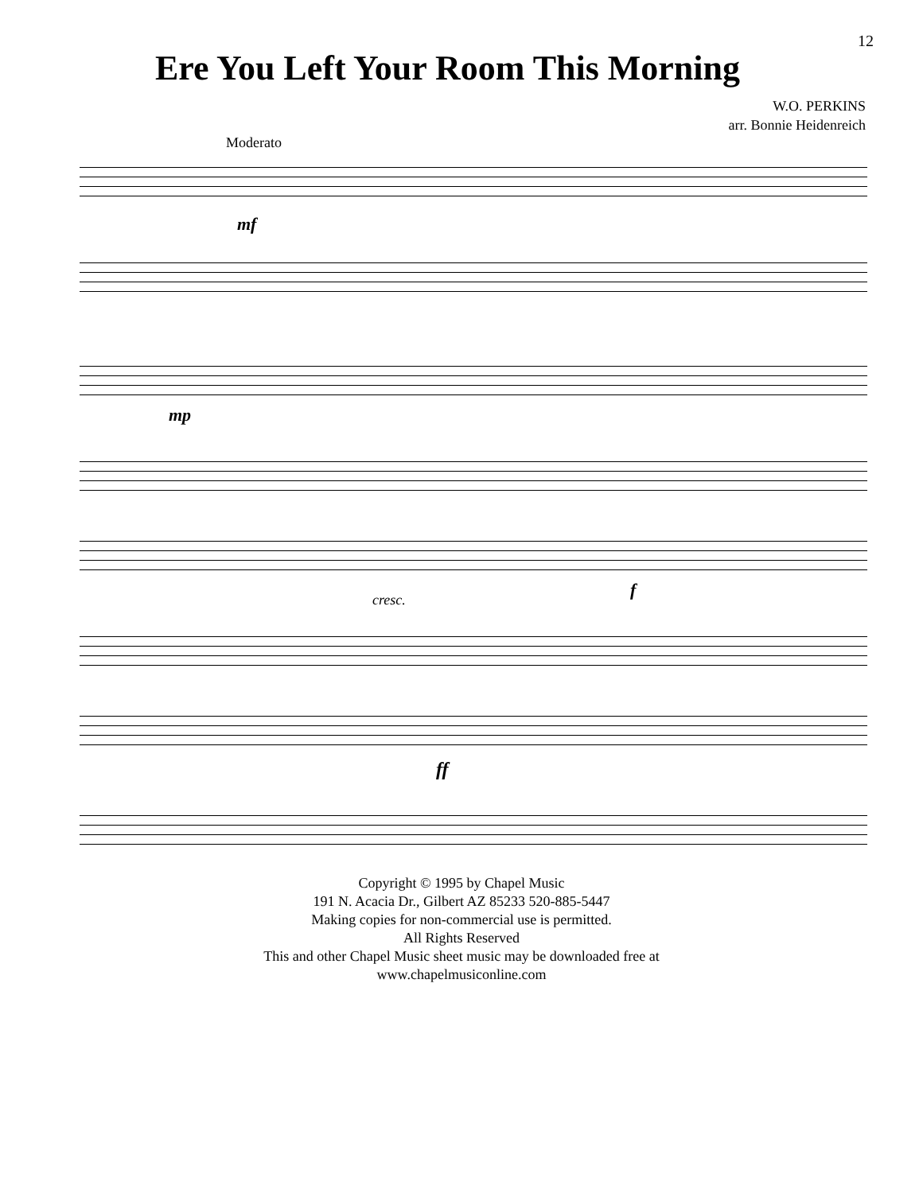Ere You Left Your Room This Morning
12
W.O. PERKINS
arr. Bonnie Heidenreich
Moderato
mf
mp
cresc. f
ff
Copyright © 1995 by Chapel Music
191 N. Acacia Dr., Gilbert AZ 85233 520-885-5447
Making copies for non-commercial use is permitted.
All Rights Reserved
This and other Chapel Music sheet music may be downloaded free at
www.chapelmusiconline.com